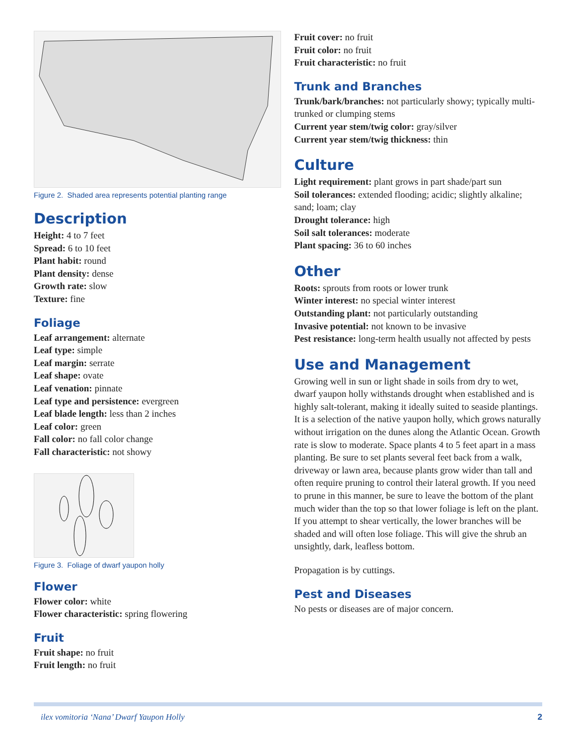Figure 2. Shaded area represents potential planting range
Description
Height: 4 to 7 feet
Spread: 6 to 10 feet
Plant habit: round
Plant density: dense
Growth rate: slow
Texture: fine
Foliage
Leaf arrangement: alternate
Leaf type: simple
Leaf margin: serrate
Leaf shape: ovate
Leaf venation: pinnate
Leaf type and persistence: evergreen
Leaf blade length: less than 2 inches
Leaf color: green
Fall color: no fall color change
Fall characteristic: not showy
Figure 3. Foliage of dwarf yaupon holly
Flower
Flower color: white
Flower characteristic: spring flowering
Fruit
Fruit shape: no fruit
Fruit length: no fruit
Fruit cover: no fruit
Fruit color: no fruit
Fruit characteristic: no fruit
Trunk and Branches
Trunk/bark/branches: not particularly showy; typically multi-trunked or clumping stems
Current year stem/twig color: gray/silver
Current year stem/twig thickness: thin
Culture
Light requirement: plant grows in part shade/part sun
Soil tolerances: extended flooding; acidic; slightly alkaline; sand; loam; clay
Drought tolerance: high
Soil salt tolerances: moderate
Plant spacing: 36 to 60 inches
Other
Roots: sprouts from roots or lower trunk
Winter interest: no special winter interest
Outstanding plant: not particularly outstanding
Invasive potential: not known to be invasive
Pest resistance: long-term health usually not affected by pests
Use and Management
Growing well in sun or light shade in soils from dry to wet, dwarf yaupon holly withstands drought when established and is highly salt-tolerant, making it ideally suited to seaside plantings. It is a selection of the native yaupon holly, which grows naturally without irrigation on the dunes along the Atlantic Ocean. Growth rate is slow to moderate. Space plants 4 to 5 feet apart in a mass planting. Be sure to set plants several feet back from a walk, driveway or lawn area, because plants grow wider than tall and often require pruning to control their lateral growth. If you need to prune in this manner, be sure to leave the bottom of the plant much wider than the top so that lower foliage is left on the plant. If you attempt to shear vertically, the lower branches will be shaded and will often lose foliage. This will give the shrub an unsightly, dark, leafless bottom.
Propagation is by cuttings.
Pest and Diseases
No pests or diseases are of major concern.
ilex vomitoria ‘Nana’ Dwarf Yaupon Holly 2